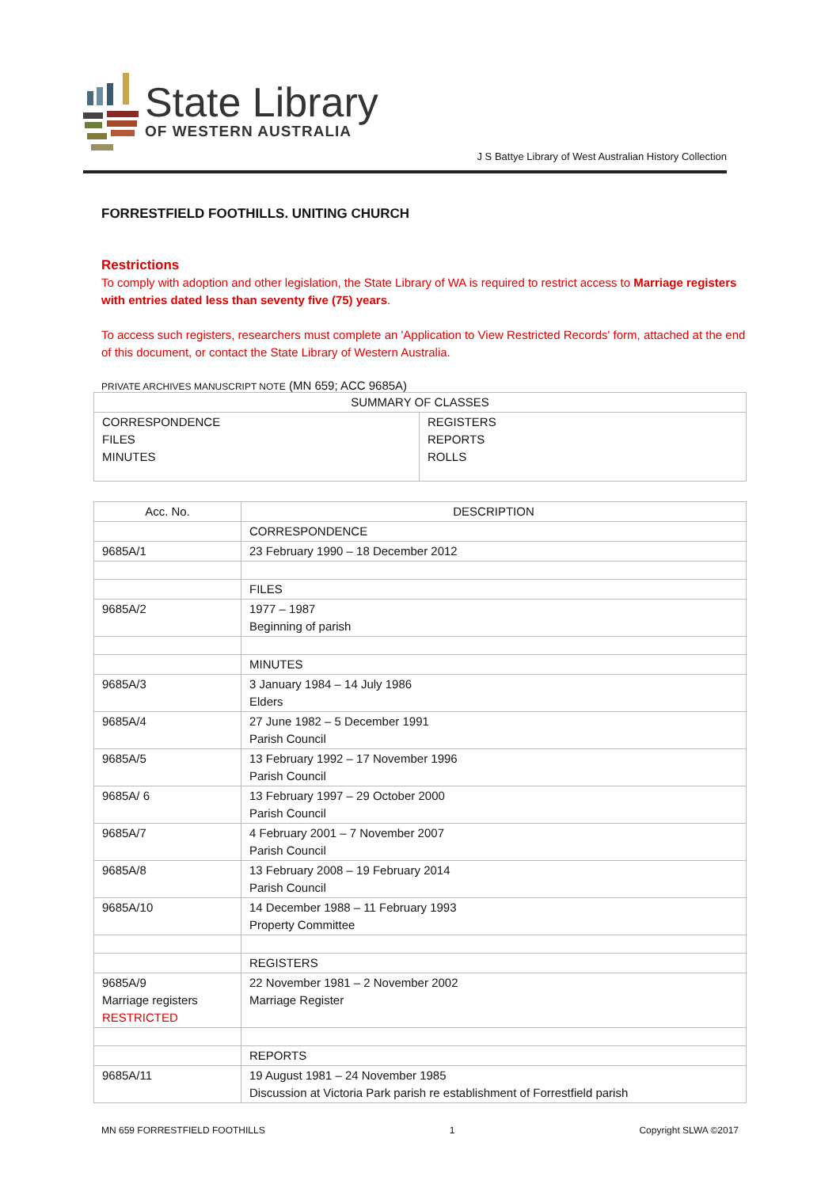State Library
OF WESTERN AUSTRALIA
J S Battye Library of West Australian History Collection
FORRESTFIELD FOOTHILLS. UNITING CHURCH
Restrictions
To comply with adoption and other legislation, the State Library of WA is required to restrict access to Marriage registers with entries dated less than seventy five (75) years.
To access such registers, researchers must complete an 'Application to View Restricted Records' form, attached at the end of this document, or contact the State Library of Western Australia.
PRIVATE ARCHIVES MANUSCRIPT NOTE (MN 659; ACC 9685A)
| SUMMARY OF CLASSES | |
| --- | --- |
| CORRESPONDENCE FILES MINUTES | REGISTERS REPORTS ROLLS |
| Acc. No. | DESCRIPTION |
| --- | --- |
| | CORRESPONDENCE |
| 9685A/1 | 23 February 1990 – 18 December 2012 |
| | FILES |
| 9685A/2 | 1977 – 1987 Beginning of parish |
| | MINUTES |
| 9685A/3 | 3 January 1984 – 14 July 1986 Elders |
| 9685A/4 | 27 June 1982 – 5 December 1991 Parish Council |
| 9685A/5 | 13 February 1992 – 17 November 1996 Parish Council |
| 9685A/ 6 | 13 February 1997 – 29 October 2000 Parish Council |
| 9685A/7 | 4 February 2001 – 7 November 2007 Parish Council |
| 9685A/8 | 13 February 2008 – 19 February 2014 Parish Council |
| 9685A/10 | 14 December 1988 – 11 February 1993 Property Committee |
| | REGISTERS |
| 9685A/9 Marriage registers RESTRICTED | 22 November 1981 – 2 November 2002 Marriage Register |
| | REPORTS |
| 9685A/11 | 19 August 1981 – 24 November 1985 Discussion at Victoria Park parish re establishment of Forrestfield parish |
MN 659 FORRESTFIELD FOOTHILLS 1 Copyright SLWA ©2017